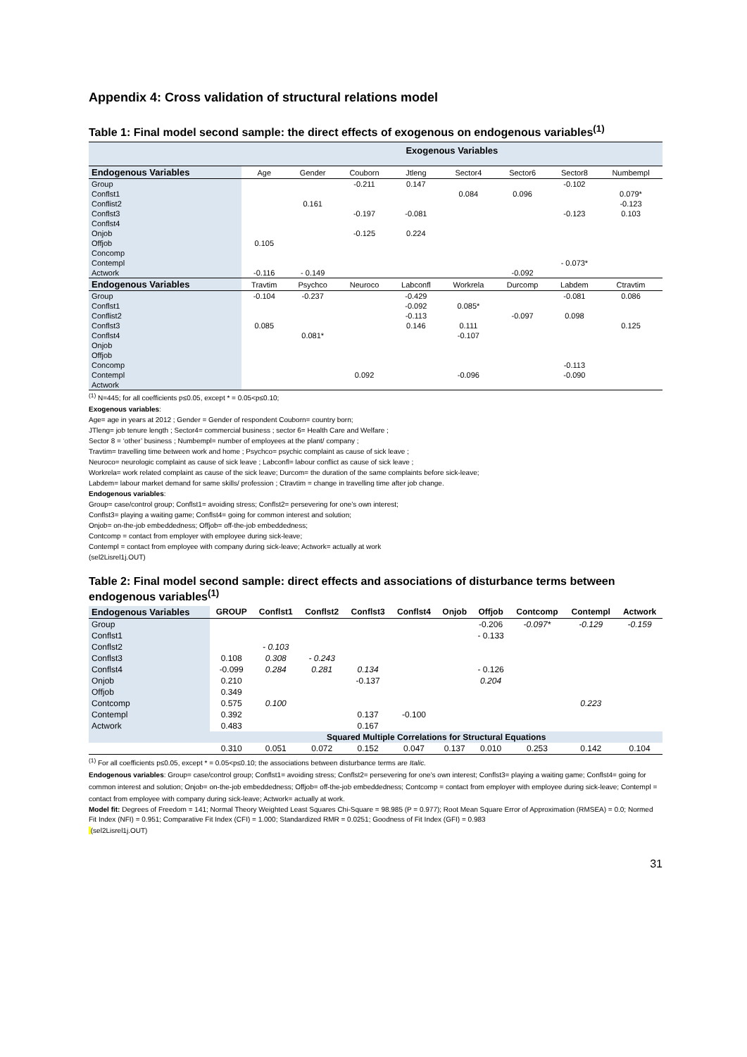Appendix 4: Cross validation of structural relations model
Table 1: Final model second sample: the direct effects of exogenous on endogenous variables<sup>(1)</sup>
| | Exogenous Variables | | | | | | | |
| Endogenous Variables | Age | Gender | Couborn | Jtleng | Sector4 | Sector6 | Sector8 | Numbempl |
| Group | | | -0.211 | 0.147 | | | -0.102 | |
| Conflst1 | | | | | 0.084 | 0.096 | | 0.079* |
| Conflist2 | | 0.161 | | | | | | -0.123 |
| Conflst3 | | | -0.197 | -0.081 | | | -0.123 | 0.103 |
| Conflst4 | | | | | | | | |
| Onjob | | | -0.125 | 0.224 | | | | |
| Offjob | 0.105 | | | | | | | |
| Concomp | | | | | | | | |
| Contempl | | | | | | | - 0.073* | |
| Actwork | -0.116 | - 0.149 | | | | -0.092 | | |
| Endogenous Variables | Travtim | Psychco | Neuroco | Labconfl | Workrela | Durcomp | Labdem | Ctravtim |
| Group | -0.104 | -0.237 | | -0.429 | | | -0.081 | 0.086 |
| Conflst1 | | | | -0.092 | 0.085* | | | |
| Conflist2 | | | | -0.113 | | -0.097 | 0.098 | |
| Conflst3 | 0.085 | | | 0.146 | 0.111 | | | 0.125 |
| Conflst4 | | 0.081* | | | -0.107 | | | |
| Onjob | | | | | | | | |
| Offjob | | | | | | | | |
| Concomp | | | | | | | -0.113 | |
| Contempl | | | 0.092 | | -0.096 | | -0.090 | |
| Actwork | | | | | | | | |
<sup>(1)</sup> N=445; for all coefficients p≤0.05, except * = 0.05<p≤0.10;
Exogenous variables:
Age= age in years at 2012 ; Gender = Gender of respondent Couborn= country born;
JTleng= job tenure length ; Sector4= commercial business ; sector 6= Health Care and Welfare ;
Sector 8 = ‘other’ business ; Numbempl= number of employees at the plant/ company ;
Travtim= travelling time between work and home ; Psychco= psychic complaint as cause of sick leave ;
Neuroco= neurologic complaint as cause of sick leave ; Labconfl= labour conflict as cause of sick leave ;
Workrela= work related complaint as cause of the sick leave; Durcom= the duration of the same complaints before sick-leave;
Labdem= labour market demand for same skills/ profession ; Ctravtim = change in travelling time after job change.
Endogenous variables:
Group= case/control group; Conflst1= avoiding stress; Conflst2= persevering for one’s own interest;
Conflst3= playing a waiting game; Conflst4= going for common interest and solution;
Onjob= on-the-job embeddedness; Offjob= off-the-job embeddedness;
Contcomp = contact from employer with employee during sick-leave;
Contempl = contact from employee with company during sick-leave; Actwork= actually at work
(sel2Lisrel1j.OUT)
Table 2: Final model second sample: direct effects and associations of disturbance terms between endogenous variables<sup>(1)</sup>
| Endogenous Variables | GROUP | Conflst1 | Conflst2 | Conflst3 | Conflst4 | Onjob | Offjob | Contcomp | Contempl | Actwork |
| --- | --- | --- | --- | --- | --- | --- | --- | --- | --- | --- |
| Group | | | | | | | -0.206 | -0.097* | -0.129 | -0.159 |
| Conflst1 | | | | | | | - 0.133 | | | |
| Conflst2 | | - 0.103 | | | | | | | | |
| Conflst3 | 0.108 | 0.308 | - 0.243 | | | | | | | |
| Conflst4 | -0.099 | 0.284 | 0.281 | 0.134 | | | - 0.126 | | | |
| Onjob | 0.210 | | | -0.137 | | | 0.204 | | | |
| Offjob | 0.349 | | | | | | | | | |
| Contcomp | 0.575 | 0.100 | | | | | | | 0.223 | |
| Contempl | 0.392 | | | 0.137 | -0.100 | | | | | |
| Actwork | 0.483 | | | 0.167 | | | | | | |
| | Squared Multiple Correlations for Structural Equations | | | | | | | | | |
| | 0.310 | 0.051 | 0.072 | 0.152 | 0.047 | 0.137 | 0.010 | 0.253 | 0.142 | 0.104 |
<sup>(1)</sup> For all coefficients p≤0.05, except * = 0.05<p≤0.10; the associations between disturbance terms are Italic.
Endogenous variables: Group= case/control group; Conflst1= avoiding stress; Conflst2= persevering for one’s own interest; Conflst3= playing a waiting game; Conflst4= going for common interest and solution; Onjob= on-the-job embeddedness; Offjob= off-the-job embeddedness; Contcomp = contact from employer with employee during sick-leave; Contempl = contact from employee with company during sick-leave; Actwork= actually at work.
Model fit: Degrees of Freedom = 141; Normal Theory Weighted Least Squares Chi-Square = 98.985 (P = 0.977); Root Mean Square Error of Approximation (RMSEA) = 0.0; Normed Fit Index (NFI) = 0.951; Comparative Fit Index (CFI) = 1.000; Standardized RMR = 0.0251; Goodness of Fit Index (GFI) = 0.983
(sel2Lisrel1j.OUT)
31